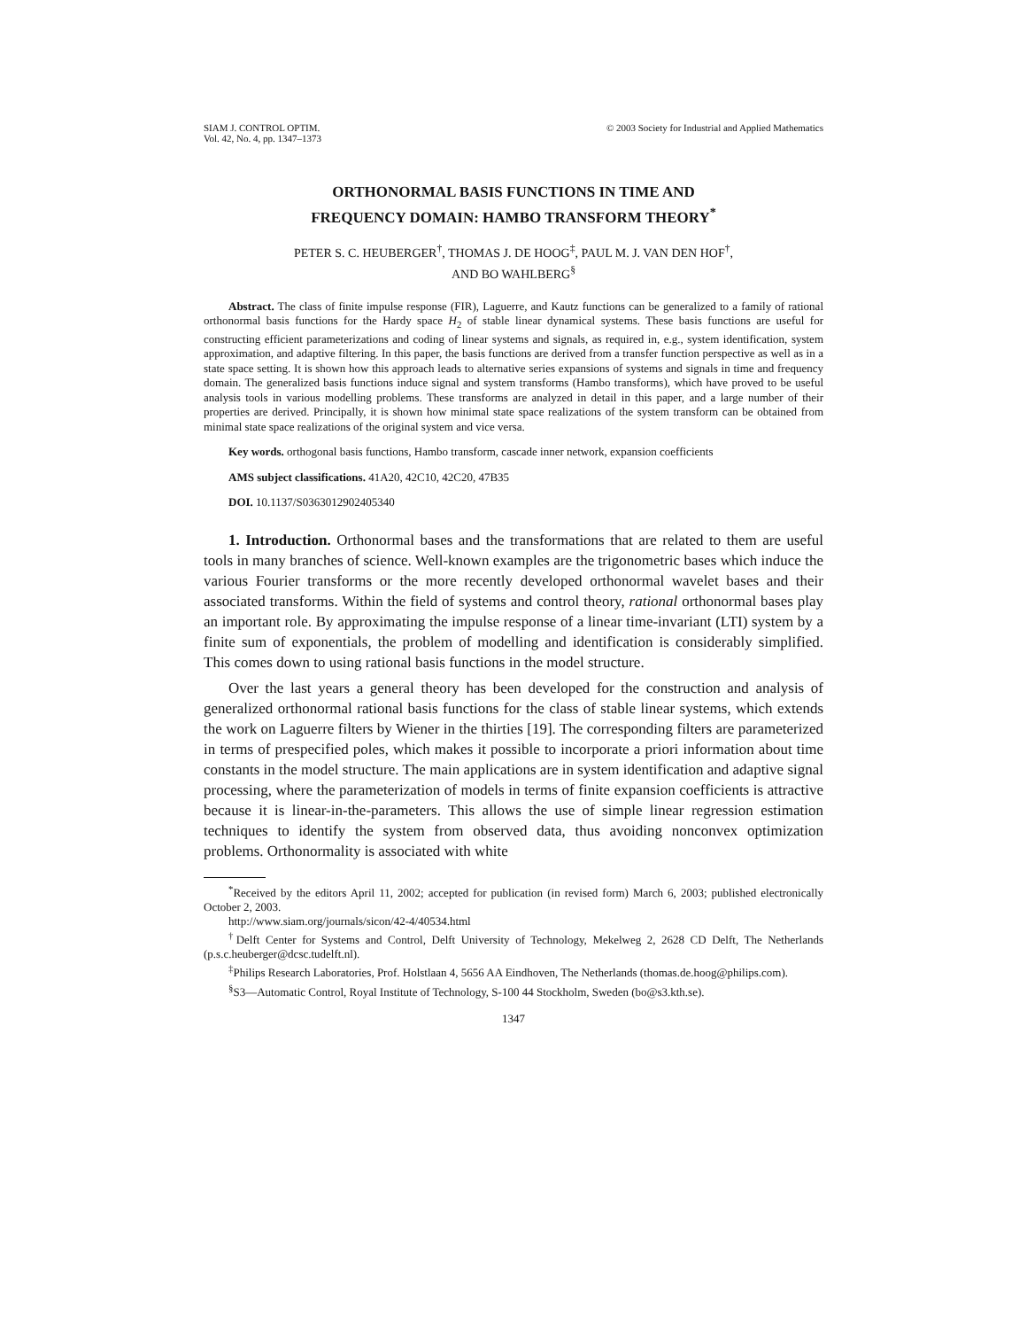SIAM J. CONTROL OPTIM.
Vol. 42, No. 4, pp. 1347–1373
© 2003 Society for Industrial and Applied Mathematics
ORTHONORMAL BASIS FUNCTIONS IN TIME AND
FREQUENCY DOMAIN: HAMBO TRANSFORM THEORY<sup>*</sup>
PETER S. C. HEUBERGER<sup>†</sup>, THOMAS J. DE HOOG<sup>‡</sup>, PAUL M. J. VAN DEN HOF<sup>†</sup>,
AND BO WAHLBERG<sup>§</sup>
Abstract. The class of finite impulse response (FIR), Laguerre, and Kautz functions can be generalized to a family of rational orthonormal basis functions for the Hardy space H<sub>2</sub> of stable linear dynamical systems. These basis functions are useful for constructing efficient parameterizations and coding of linear systems and signals, as required in, e.g., system identification, system approximation, and adaptive filtering. In this paper, the basis functions are derived from a transfer function perspective as well as in a state space setting. It is shown how this approach leads to alternative series expansions of systems and signals in time and frequency domain. The generalized basis functions induce signal and system transforms (Hambo transforms), which have proved to be useful analysis tools in various modelling problems. These transforms are analyzed in detail in this paper, and a large number of their properties are derived. Principally, it is shown how minimal state space realizations of the system transform can be obtained from minimal state space realizations of the original system and vice versa.
Key words. orthogonal basis functions, Hambo transform, cascade inner network, expansion coefficients
AMS subject classifications. 41A20, 42C10, 42C20, 47B35
DOI. 10.1137/S0363012902405340
1. Introduction. Orthonormal bases and the transformations that are related to them are useful tools in many branches of science. Well-known examples are the trigonometric bases which induce the various Fourier transforms or the more recently developed orthonormal wavelet bases and their associated transforms. Within the field of systems and control theory, rational orthonormal bases play an important role. By approximating the impulse response of a linear time-invariant (LTI) system by a finite sum of exponentials, the problem of modelling and identification is considerably simplified. This comes down to using rational basis functions in the model structure.
Over the last years a general theory has been developed for the construction and analysis of generalized orthonormal rational basis functions for the class of stable linear systems, which extends the work on Laguerre filters by Wiener in the thirties [19]. The corresponding filters are parameterized in terms of prespecified poles, which makes it possible to incorporate a priori information about time constants in the model structure. The main applications are in system identification and adaptive signal processing, where the parameterization of models in terms of finite expansion coefficients is attractive because it is linear-in-the-parameters. This allows the use of simple linear regression estimation techniques to identify the system from observed data, thus avoiding nonconvex optimization problems. Orthonormality is associated with white
<sup>*</sup> Received by the editors April 11, 2002; accepted for publication (in revised form) March 6, 2003; published electronically October 2, 2003.
http://www.siam.org/journals/sicon/42-4/40534.html
<sup>†</sup> Delft Center for Systems and Control, Delft University of Technology, Mekelweg 2, 2628 CD Delft, The Netherlands (p.s.c.heuberger@dcsc.tudelft.nl).
<sup>‡</sup> Philips Research Laboratories, Prof. Holstlaan 4, 5656 AA Eindhoven, The Netherlands (thomas.de.hoog@philips.com).
<sup>§</sup> S3—Automatic Control, Royal Institute of Technology, S-100 44 Stockholm, Sweden (bo@s3.kth.se).
1347